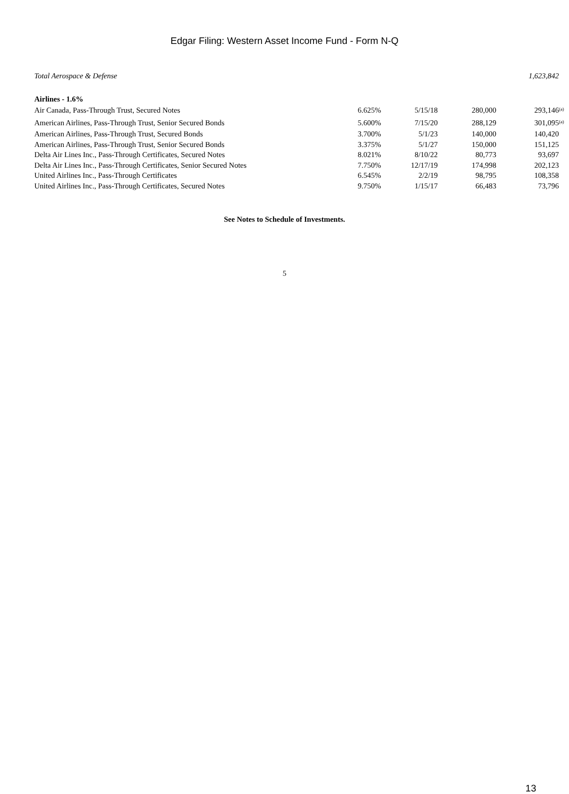Edgar Filing: Western Asset Income Fund - Form N-Q
| Total Aerospace & Defense | | | | 1,623,842 | |
| Airlines - 1.6% | | | | | |
| Air Canada, Pass-Through Trust, Secured Notes | 6.625% | 5/15/18 | 280,000 | 293,146 | <sup>(a)</sup> |
| American Airlines, Pass-Through Trust, Senior Secured Bonds | 5.600% | 7/15/20 | 288,129 | 301,095 | <sup>(a)</sup> |
| American Airlines, Pass-Through Trust, Secured Bonds | 3.700% | 5/1/23 | 140,000 | 140,420 | |
| American Airlines, Pass-Through Trust, Senior Secured Bonds | 3.375% | 5/1/27 | 150,000 | 151,125 | |
| Delta Air Lines Inc., Pass-Through Certificates, Secured Notes | 8.021% | 8/10/22 | 80,773 | 93,697 | |
| Delta Air Lines Inc., Pass-Through Certificates, Senior Secured Notes | 7.750% | 12/17/19 | 174,998 | 202,123 | |
| United Airlines Inc., Pass-Through Certificates | 6.545% | 2/2/19 | 98,795 | 108,358 | |
| United Airlines Inc., Pass-Through Certificates, Secured Notes | 9.750% | 1/15/17 | 66,483 | 73,796 | |
See Notes to Schedule of Investments.
5
13